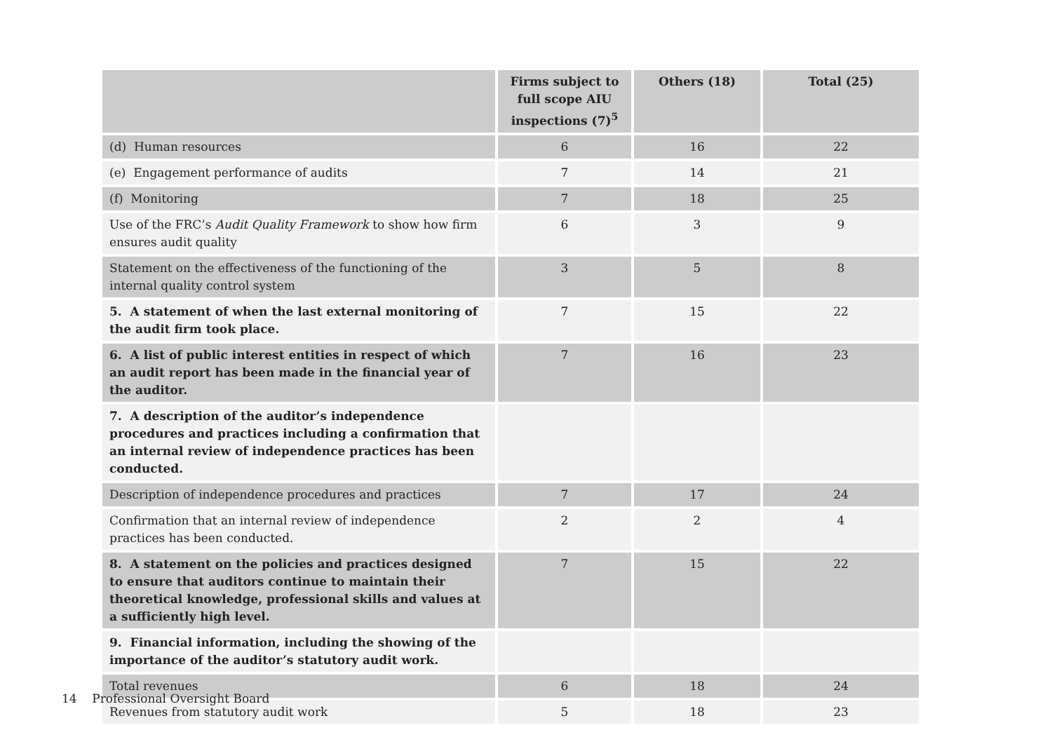| | Firms subject to full scope AIU inspections (7)<sup>5</sup> | Others (18) | Total (25) |
| --- | --- | --- | --- |
| (d) Human resources | 6 | 16 | 22 |
| (e) Engagement performance of audits | 7 | 14 | 21 |
| (f) Monitoring | 7 | 18 | 25 |
| Use of the FRC’s Audit Quality Framework to show how firm ensures audit quality | 6 | 3 | 9 |
| Statement on the effectiveness of the functioning of the internal quality control system | 3 | 5 | 8 |
| 5. A statement of when the last external monitoring of the audit firm took place. | 7 | 15 | 22 |
| 6. A list of public interest entities in respect of which an audit report has been made in the financial year of the auditor. | 7 | 16 | 23 |
| 7. A description of the auditor’s independence procedures and practices including a confirmation that an internal review of independence practices has been conducted. | | | |
| Description of independence procedures and practices | 7 | 17 | 24 |
| Confirmation that an internal review of independence practices has been conducted. | 2 | 2 | 4 |
| 8. A statement on the policies and practices designed to ensure that auditors continue to maintain their theoretical knowledge, professional skills and values at a sufficiently high level. | 7 | 15 | 22 |
| 9. Financial information, including the showing of the importance of the auditor’s statutory audit work. | | | |
| Total revenues | 6 | 18 | 24 |
| Revenues from statutory audit work | 5 | 18 | 23 |
14 Professional Oversight Board